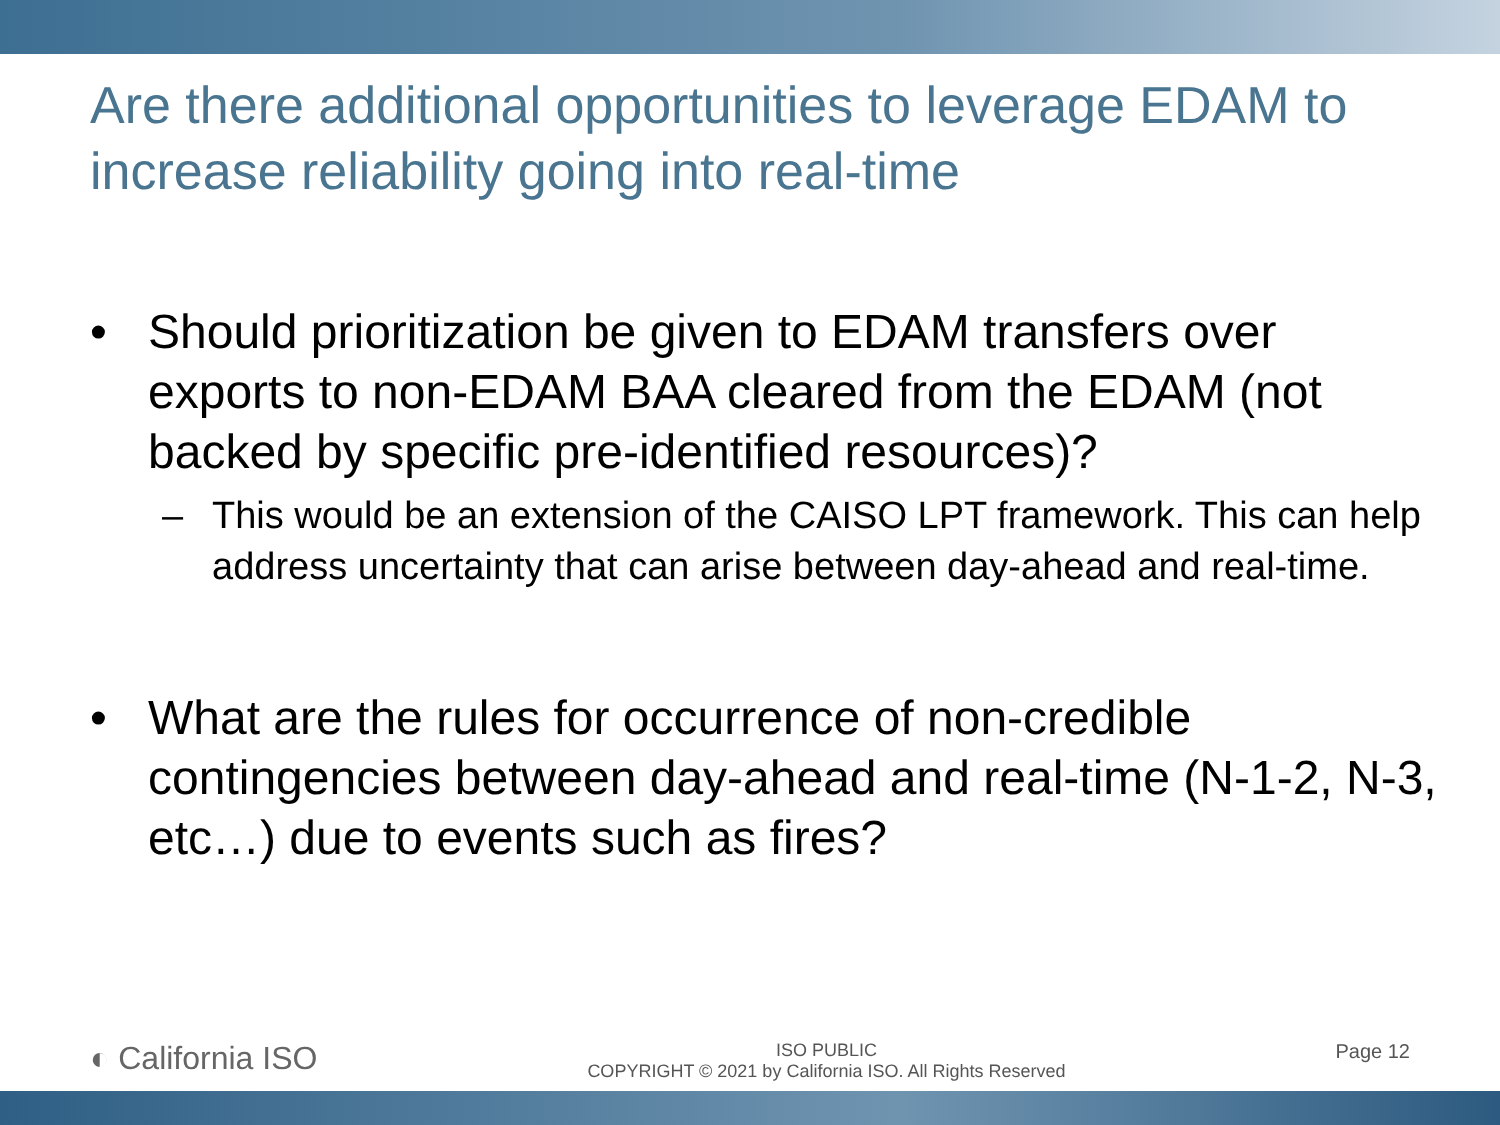Are there additional opportunities to leverage EDAM to increase reliability going into real-time
• Should prioritization be given to EDAM transfers over exports to non-EDAM BAA cleared from the EDAM (not backed by specific pre-identified resources)?
– This would be an extension of the CAISO LPT framework. This can help address uncertainty that can arise between day-ahead and real-time.
• What are the rules for occurrence of non-credible contingencies between day-ahead and real-time (N-1-2, N-3, etc…) due to events such as fires?
◐ California ISO
ISO PUBLIC
COPYRIGHT © 2021 by California ISO. All Rights Reserved
Page 12